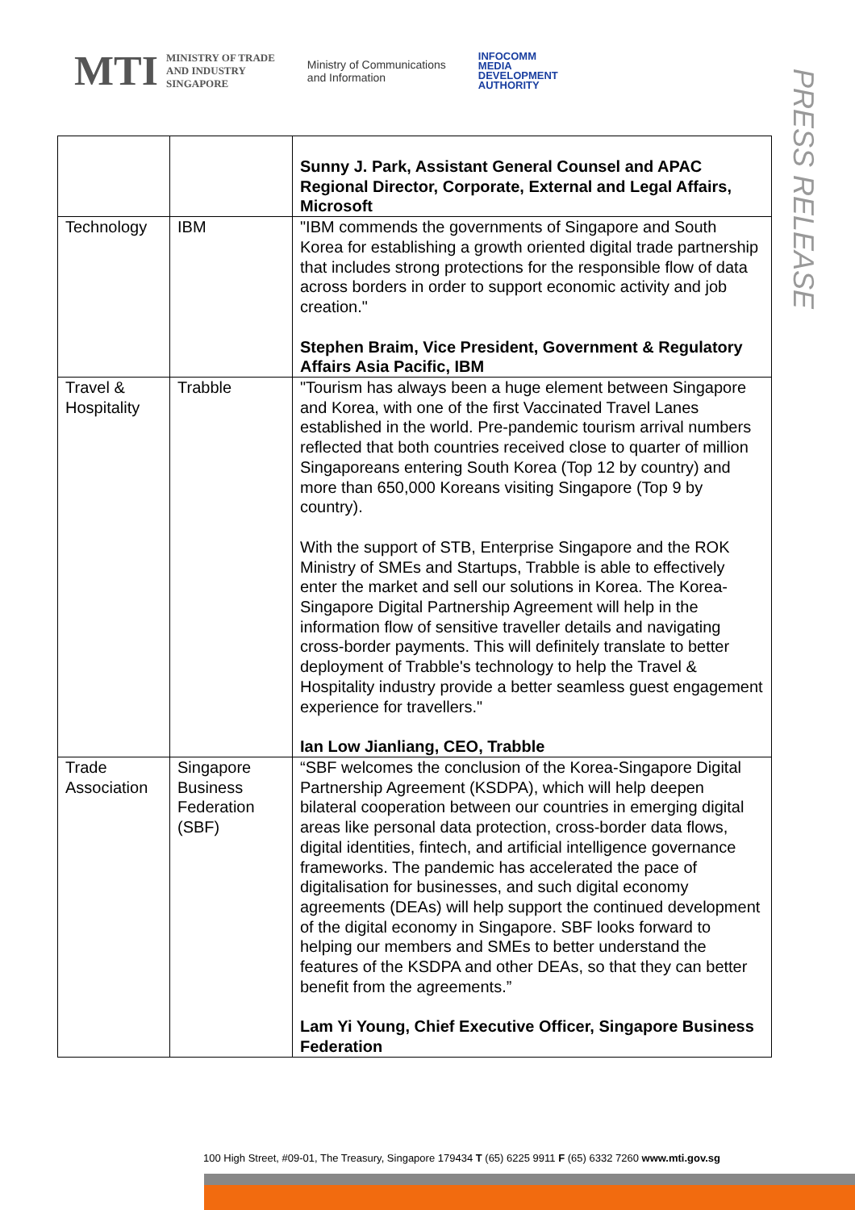MTI MINISTRY OF TRADE
AND INDUSTRY
SINGAPORE
Ministry of Communications
and Information
INFOCOMM
MEDIA
DEVELOPMENT
AUTHORITY
PRESS RELEASE
| | | Sunny J. Park, Assistant General Counsel and APAC Regional Director, Corporate, External and Legal Affairs, Microsoft |
| Technology | IBM | "IBM commends the governments of Singapore and South Korea for establishing a growth oriented digital trade partnership that includes strong protections for the responsible flow of data across borders in order to support economic activity and job creation." Stephen Braim, Vice President, Government & Regulatory Affairs Asia Pacific, IBM |
| Travel & Hospitality | Trabble | "Tourism has always been a huge element between Singapore and Korea, with one of the first Vaccinated Travel Lanes established in the world. Pre-pandemic tourism arrival numbers reflected that both countries received close to quarter of million Singaporeans entering South Korea (Top 12 by country) and more than 650,000 Koreans visiting Singapore (Top 9 by country). With the support of STB, Enterprise Singapore and the ROK Ministry of SMEs and Startups, Trabble is able to effectively enter the market and sell our solutions in Korea. The Korea-Singapore Digital Partnership Agreement will help in the information flow of sensitive traveller details and navigating cross-border payments. This will definitely translate to better deployment of Trabble's technology to help the Travel & Hospitality industry provide a better seamless guest engagement experience for travellers." Ian Low Jianliang, CEO, Trabble |
| Trade Association | Singapore Business Federation (SBF) | “SBF welcomes the conclusion of the Korea-Singapore Digital Partnership Agreement (KSDPA), which will help deepen bilateral cooperation between our countries in emerging digital areas like personal data protection, cross-border data flows, digital identities, fintech, and artificial intelligence governance frameworks. The pandemic has accelerated the pace of digitalisation for businesses, and such digital economy agreements (DEAs) will help support the continued development of the digital economy in Singapore. SBF looks forward to helping our members and SMEs to better understand the features of the KSDPA and other DEAs, so that they can better benefit from the agreements.” Lam Yi Young, Chief Executive Officer, Singapore Business Federation |
100 High Street, #09-01, The Treasury, Singapore 179434 T (65) 6225 9911 F (65) 6332 7260 www.mti.gov.sg